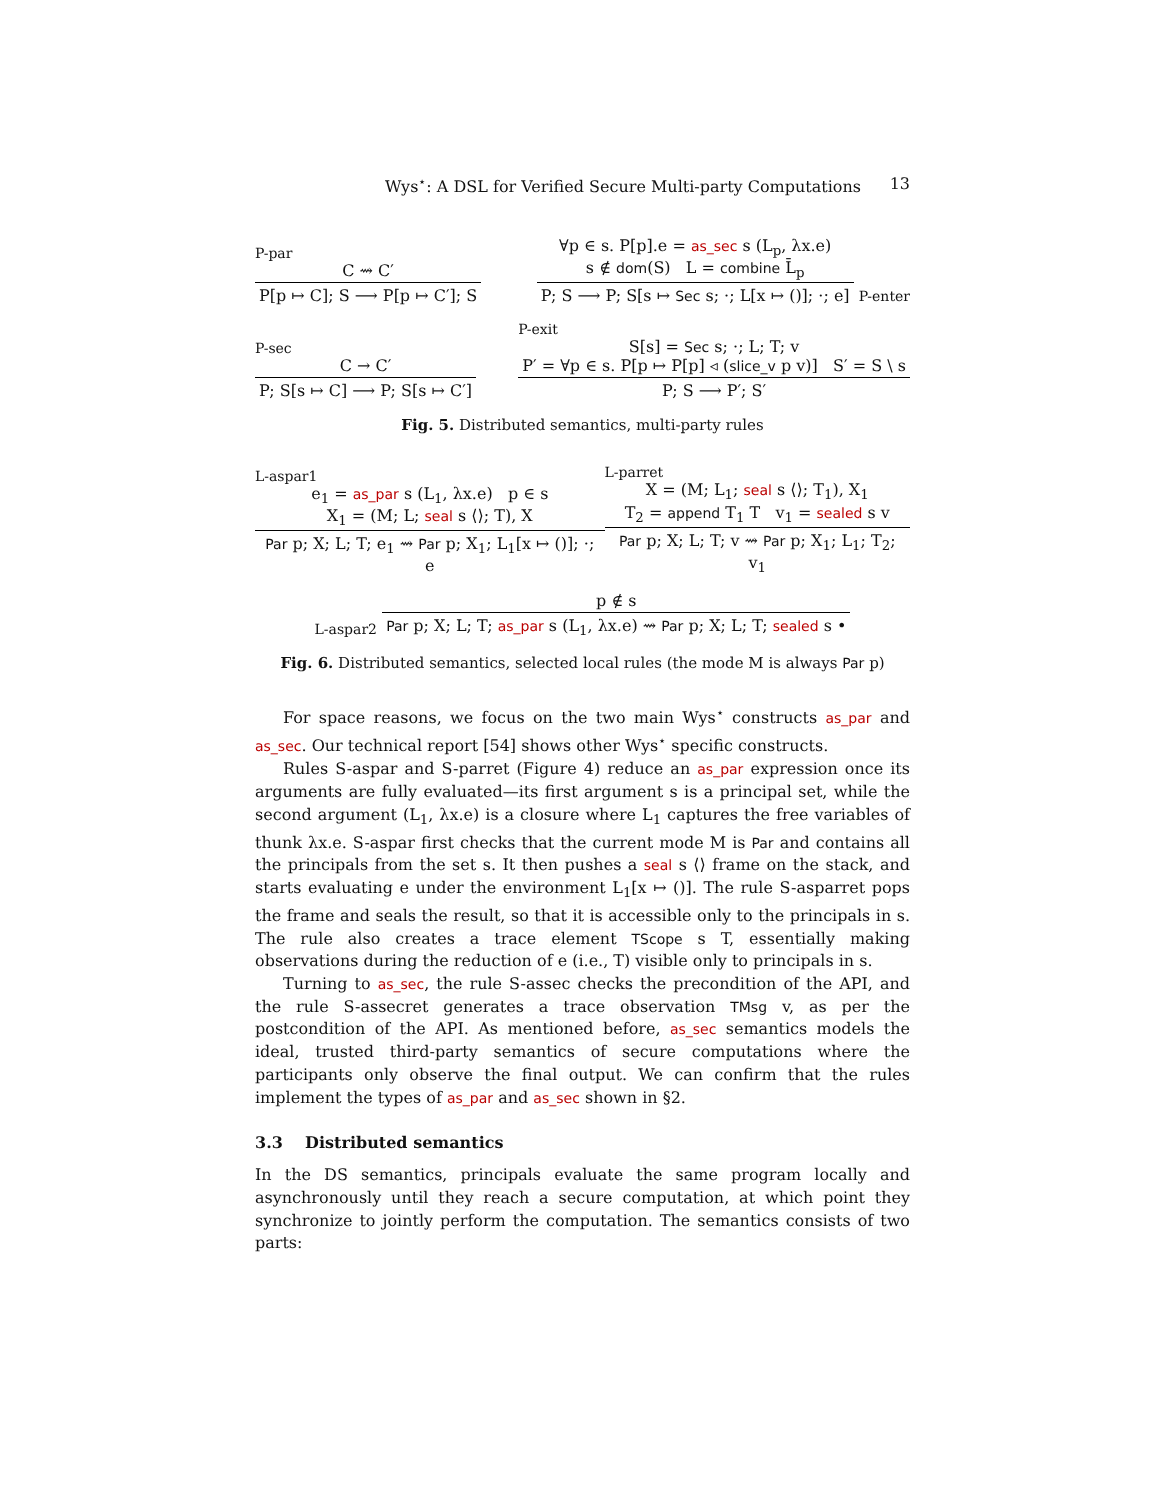Wys<sup>⋆</sup>: A DSL for Verified Secure Multi-party Computations 13
P-par
C ⇝ C′
P[p ↦ C]; S ⟶ P[p ↦ C′]; S
∀p ∈ s. P[p].e = as_sec s (L<sub>p</sub>, λx.e)
s ∉ dom(S) L = combine L̄<sub>p</sub>
P; S ⟶ P; S[s ↦ Sec s; ·; L[x ↦ ()]; ·; e]
P-enter
P-sec
C → C′
P; S[s ↦ C] ⟶ P; S[s ↦ C′]
P-exit
S[s] = Sec s; ·; L; T; v
P′ = ∀p ∈ s. P[p ↦ P[p] ◃ (slice_v p v)] S′ = S \ s
P; S ⟶ P′; S′
Fig. 5. Distributed semantics, multi-party rules
L-aspar1
e<sub>1</sub> = as_par s (L<sub>1</sub>, λx.e) p ∈ s
X<sub>1</sub> = (M; L; seal s ⟨⟩; T), X
Par p; X; L; T; e<sub>1</sub> ⇝ Par p; X<sub>1</sub>; L<sub>1</sub>[x ↦ ()]; ·; e
L-parret
X = (M; L<sub>1</sub>; seal s ⟨⟩; T<sub>1</sub>), X<sub>1</sub>
T<sub>2</sub> = append T<sub>1</sub> T v<sub>1</sub> = sealed s v
Par p; X; L; T; v ⇝ Par p; X<sub>1</sub>; L<sub>1</sub>; T<sub>2</sub>; v<sub>1</sub>
L-aspar2
p ∉ s
Par p; X; L; T; as_par s (L<sub>1</sub>, λx.e) ⇝ Par p; X; L; T; sealed s •
Fig. 6. Distributed semantics, selected local rules (the mode M is always Par p)
For space reasons, we focus on the two main Wys<sup>⋆</sup> constructs as_par and as_sec. Our technical report [54] shows other Wys<sup>⋆</sup> specific constructs.
Rules S-aspar and S-parret (Figure 4) reduce an as_par expression once its arguments are fully evaluated—its first argument s is a principal set, while the second argument (L<sub>1</sub>, λx.e) is a closure where L<sub>1</sub> captures the free variables of thunk λx.e. S-aspar first checks that the current mode M is Par and contains all the principals from the set s. It then pushes a seal s ⟨⟩ frame on the stack, and starts evaluating e under the environment L<sub>1</sub>[x ↦ ()]. The rule S-asparret pops the frame and seals the result, so that it is accessible only to the principals in s. The rule also creates a trace element TScope s T, essentially making observations during the reduction of e (i.e., T) visible only to principals in s.
Turning to as_sec, the rule S-assec checks the precondition of the API, and the rule S-assecret generates a trace observation TMsg v, as per the postcondition of the API. As mentioned before, as_sec semantics models the ideal, trusted third-party semantics of secure computations where the participants only observe the final output. We can confirm that the rules implement the types of as_par and as_sec shown in §2.
3.3 Distributed semantics
In the DS semantics, principals evaluate the same program locally and asynchronously until they reach a secure computation, at which point they synchronize to jointly perform the computation. The semantics consists of two parts: